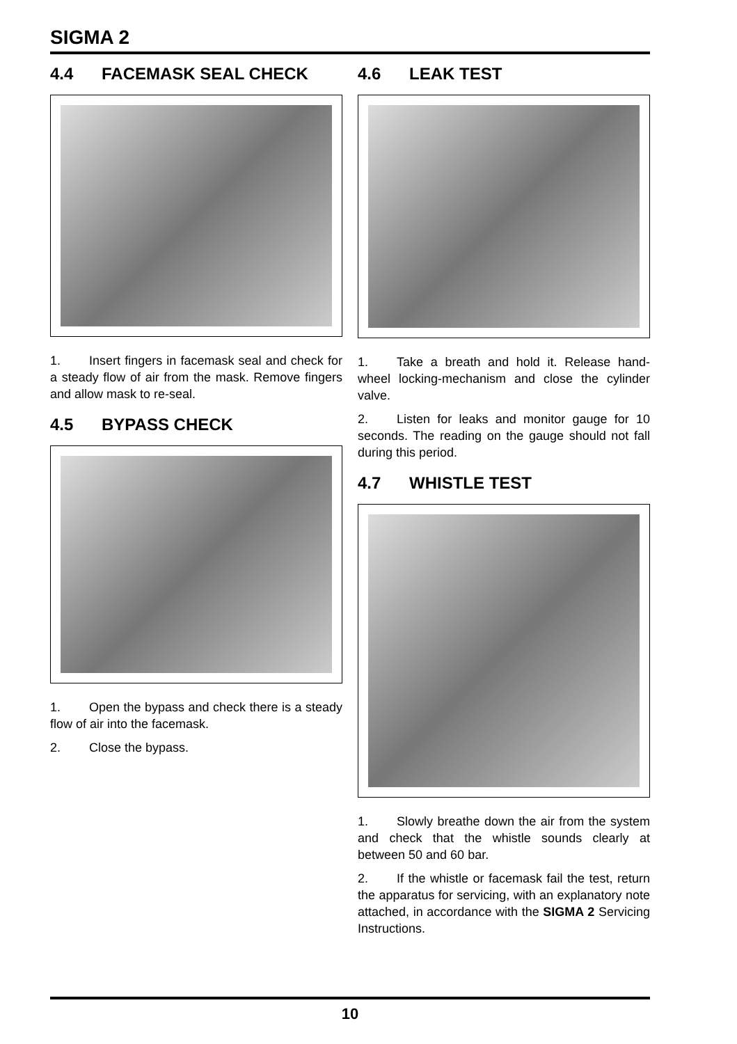SIGMA 2
4.4 FACEMASK SEAL CHECK
1. Insert fingers in facemask seal and check for a steady flow of air from the mask. Remove fingers and allow mask to re-seal.
4.5 BYPASS CHECK
1. Open the bypass and check there is a steady flow of air into the facemask.
2. Close the bypass.
4.6 LEAK TEST
1. Take a breath and hold it. Release hand-wheel locking-mechanism and close the cylinder valve.
2. Listen for leaks and monitor gauge for 10 seconds. The reading on the gauge should not fall during this period.
4.7 WHISTLE TEST
1. Slowly breathe down the air from the system and check that the whistle sounds clearly at between 50 and 60 bar.
2. If the whistle or facemask fail the test, return the apparatus for servicing, with an explanatory note attached, in accordance with the SIGMA 2 Servicing Instructions.
10